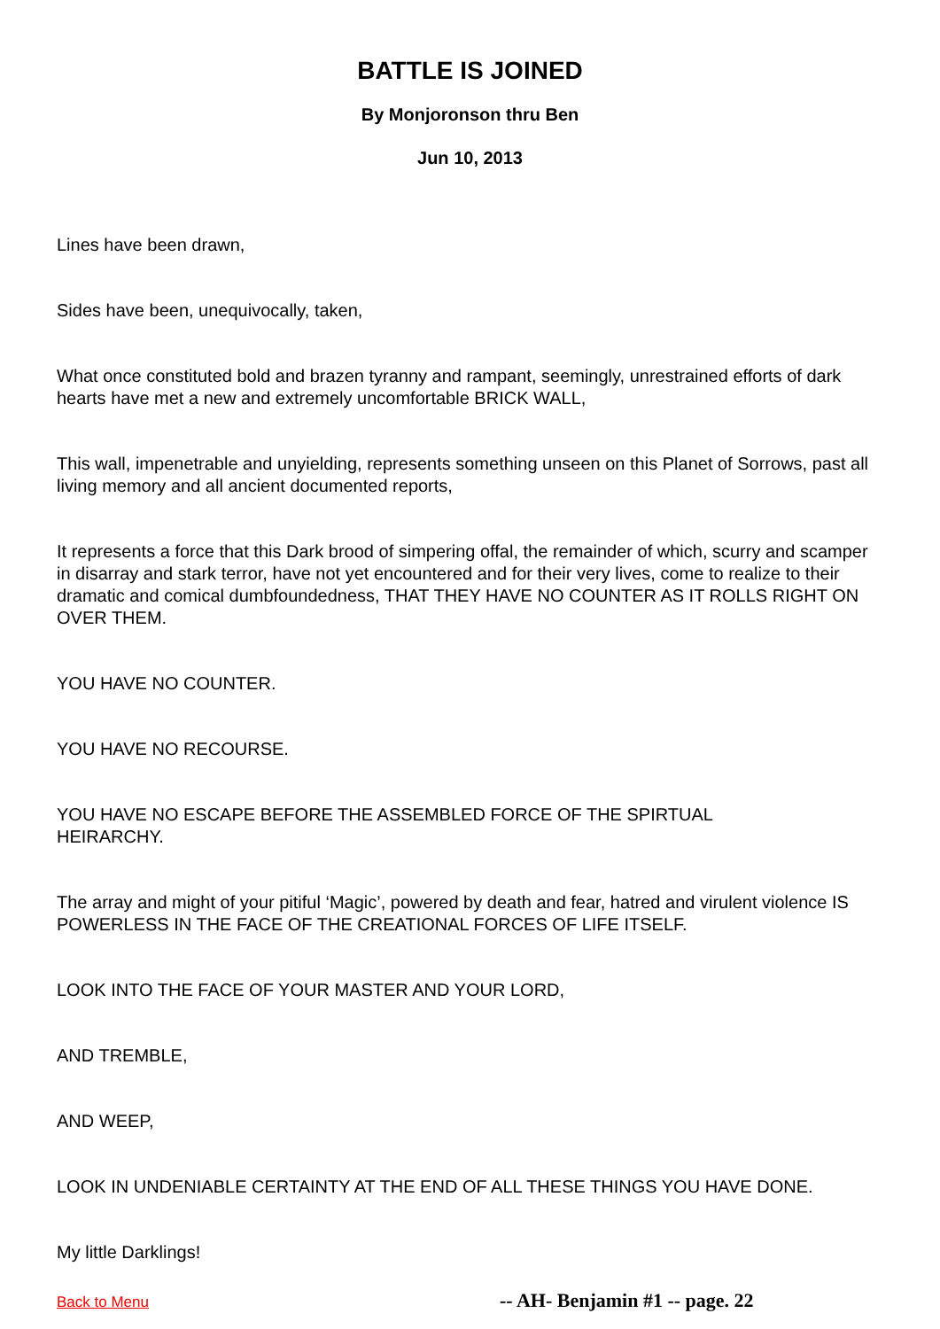BATTLE IS JOINED
By Monjoronson thru Ben
Jun 10, 2013
Lines have been drawn,
Sides have been, unequivocally, taken,
What once constituted bold and brazen tyranny and rampant, seemingly, unrestrained efforts of dark hearts have met a new and extremely uncomfortable BRICK WALL,
This wall, impenetrable and unyielding, represents something unseen on this Planet of Sorrows, past all living memory and all ancient documented reports,
It represents a force that this Dark brood of simpering offal, the remainder of which, scurry and scamper in disarray and stark terror, have not yet encountered and for their very lives, come to realize to their dramatic and comical dumbfoundedness, THAT THEY HAVE NO COUNTER AS IT ROLLS RIGHT ON OVER THEM.
YOU HAVE NO COUNTER.
YOU HAVE NO RECOURSE.
YOU HAVE NO ESCAPE BEFORE THE ASSEMBLED FORCE OF THE SPIRTUAL
HEIRARCHY.
The array and might of your pitiful ‘Magic’, powered by death and fear, hatred and virulent violence IS POWERLESS IN THE FACE OF THE CREATIONAL FORCES OF LIFE ITSELF.
LOOK INTO THE FACE OF YOUR MASTER AND YOUR LORD,
AND TREMBLE,
AND WEEP,
LOOK IN UNDENIABLE CERTAINTY AT THE END OF ALL THESE THINGS YOU HAVE DONE.
My little Darklings!
Back to Menu -- AH- Benjamin #1 -- page. 22